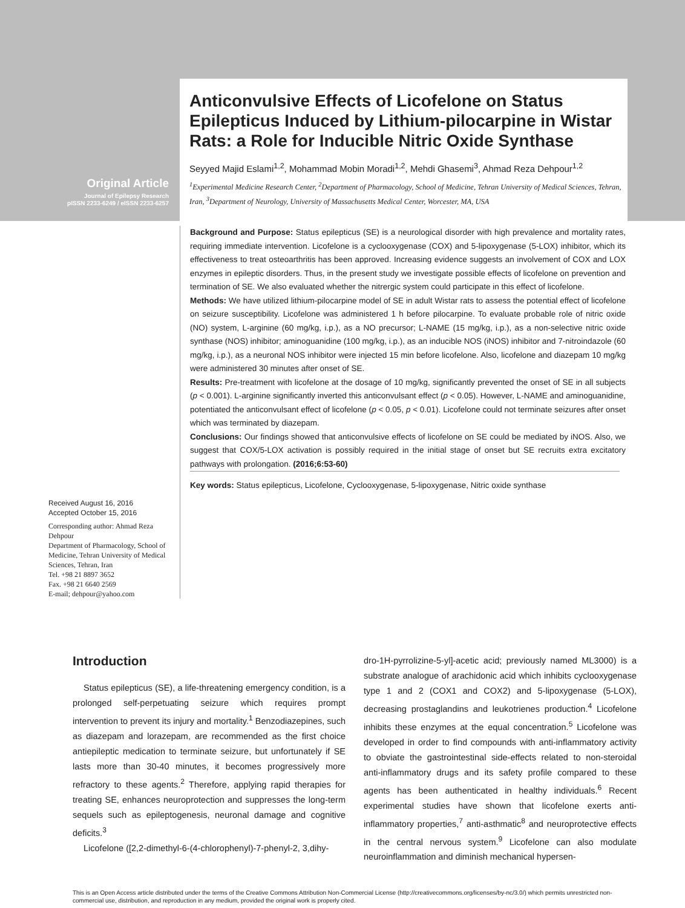Original Article
Journal of Epilepsy Research
pISSN 2233-6249 / eISSN 2233-6257
Anticonvulsive Effects of Licofelone on Status Epilepticus Induced by Lithium-pilocarpine in Wistar Rats: a Role for Inducible Nitric Oxide Synthase
Seyyed Majid Eslami<sup>1,2</sup>, Mohammad Mobin Moradi<sup>1,2</sup>, Mehdi Ghasemi<sup>3</sup>, Ahmad Reza Dehpour<sup>1,2</sup>
<sup>1</sup> Experimental Medicine Research Center, <sup>2</sup>Department of Pharmacology, School of Medicine, Tehran University of Medical Sciences, Tehran, Iran, <sup>3</sup>Department of Neurology, University of Massachusetts Medical Center, Worcester, MA, USA
Received August 16, 2016
Accepted October 15, 2016
Corresponding author: Ahmad Reza Dehpour
Department of Pharmacology, School of Medicine, Tehran University of Medical Sciences, Tehran, Iran
Tel. +98 21 8897 3652
Fax. +98 21 6640 2569
E-mail; dehpour@yahoo.com
Background and Purpose: Status epilepticus (SE) is a neurological disorder with high prevalence and mortality rates, requiring immediate intervention. Licofelone is a cyclooxygenase (COX) and 5-lipoxygenase (5-LOX) inhibitor, which its effectiveness to treat osteoarthritis has been approved. Increasing evidence suggests an involvement of COX and LOX enzymes in epileptic disorders. Thus, in the present study we investigate possible effects of licofelone on prevention and termination of SE. We also evaluated whether the nitrergic system could participate in this effect of licofelone.
Methods: We have utilized lithium-pilocarpine model of SE in adult Wistar rats to assess the potential effect of licofelone on seizure susceptibility. Licofelone was administered 1 h before pilocarpine. To evaluate probable role of nitric oxide (NO) system, L-arginine (60 mg/kg, i.p.), as a NO precursor; L-NAME (15 mg/kg, i.p.), as a non-selective nitric oxide synthase (NOS) inhibitor; aminoguanidine (100 mg/kg, i.p.), as an inducible NOS (iNOS) inhibitor and 7-nitroindazole (60 mg/kg, i.p.), as a neuronal NOS inhibitor were injected 15 min before licofelone. Also, licofelone and diazepam 10 mg/kg were administered 30 minutes after onset of SE.
Results: Pre-treatment with licofelone at the dosage of 10 mg/kg, significantly prevented the onset of SE in all subjects (p < 0.001). L-arginine significantly inverted this anticonvulsant effect (p < 0.05). However, L-NAME and aminoguanidine, potentiated the anticonvulsant effect of licofelone (p < 0.05, p < 0.01). Licofelone could not terminate seizures after onset which was terminated by diazepam.
Conclusions: Our findings showed that anticonvulsive effects of licofelone on SE could be mediated by iNOS. Also, we suggest that COX/5-LOX activation is possibly required in the initial stage of onset but SE recruits extra excitatory pathways with prolongation. (2016;6:53-60)
Key words: Status epilepticus, Licofelone, Cyclooxygenase, 5-lipoxygenase, Nitric oxide synthase
Introduction
Status epilepticus (SE), a life-threatening emergency condition, is a prolonged self-perpetuating seizure which requires prompt intervention to prevent its injury and mortality.<sup>1</sup> Benzodiazepines, such as diazepam and lorazepam, are recommended as the first choice antiepileptic medication to terminate seizure, but unfortunately if SE lasts more than 30-40 minutes, it becomes progressively more refractory to these agents.<sup>2</sup> Therefore, applying rapid therapies for treating SE, enhances neuroprotection and suppresses the long-term sequels such as epileptogenesis, neuronal damage and cognitive deficits.<sup>3</sup>
Licofelone ([2,2-dimethyl-6-(4-chlorophenyl)-7-phenyl-2, 3,dihy-
dro-1H-pyrrolizine-5-yl]-acetic acid; previously named ML3000) is a substrate analogue of arachidonic acid which inhibits cyclooxygenase type 1 and 2 (COX1 and COX2) and 5-lipoxygenase (5-LOX), decreasing prostaglandins and leukotrienes production.<sup>4</sup> Licofelone inhibits these enzymes at the equal concentration.<sup>5</sup> Licofelone was developed in order to find compounds with anti-inflammatory activity to obviate the gastrointestinal side-effects related to non-steroidal anti-inflammatory drugs and its safety profile compared to these agents has been authenticated in healthy individuals.<sup>6</sup> Recent experimental studies have shown that licofelone exerts anti-inflammatory properties,<sup>7</sup> anti-asthmatic<sup>8</sup> and neuroprotective effects in the central nervous system.<sup>9</sup> Licofelone can also modulate neuroinflammation and diminish mechanical hypersen-
This is an Open Access article distributed under the terms of the Creative Commons Attribution Non-Commercial License (http://creativecommons.org/licenses/by-nc/3.0/) which permits unrestricted non-commercial use, distribution, and reproduction in any medium, provided the original work is properly cited.